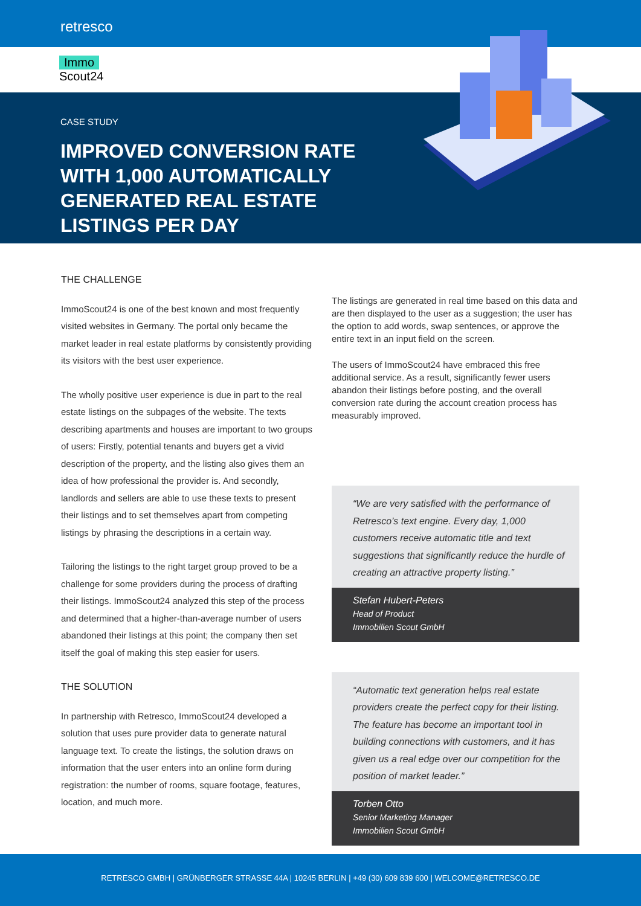retresco
Immo
Scout24
CASE STUDY
IMPROVED CONVERSION RATE WITH 1,000 AUTOMATICALLY GENERATED REAL ESTATE LISTINGS PER DAY
THE CHALLENGE
ImmoScout24 is one of the best known and most frequently visited websites in Germany. The portal only became the market leader in real estate platforms by consistently providing its visitors with the best user experience.
The wholly positive user experience is due in part to the real estate listings on the subpages of the website. The texts describing apartments and houses are important to two groups of users: Firstly, potential tenants and buyers get a vivid description of the property, and the listing also gives them an idea of how professional the provider is. And secondly, landlords and sellers are able to use these texts to present their listings and to set themselves apart from competing listings by phrasing the descriptions in a certain way.
Tailoring the listings to the right target group proved to be a challenge for some providers during the process of drafting their listings. ImmoScout24 analyzed this step of the process and determined that a higher-than-average number of users abandoned their listings at this point; the company then set itself the goal of making this step easier for users.
THE SOLUTION
In partnership with Retresco, ImmoScout24 developed a solution that uses pure provider data to generate natural language text. To create the listings, the solution draws on information that the user enters into an online form during registration: the number of rooms, square footage, features, location, and much more.
The listings are generated in real time based on this data and are then displayed to the user as a suggestion; the user has the option to add words, swap sentences, or approve the entire text in an input field on the screen.
The users of ImmoScout24 have embraced this free additional service. As a result, significantly fewer users abandon their listings before posting, and the overall conversion rate during the account creation process has measurably improved.
“We are very satisfied with the performance of Retresco’s text engine. Every day, 1,000 customers receive automatic title and text suggestions that significantly reduce the hurdle of creating an attractive property listing.”
Stefan Hubert-Peters
Head of Product
Immobilien Scout GmbH
“Automatic text generation helps real estate providers create the perfect copy for their listing. The feature has become an important tool in building connections with customers, and it has given us a real edge over our competition for the position of market leader.”
Torben Otto
Senior Marketing Manager
Immobilien Scout GmbH
RETRESCO GMBH | GRÜNBERGER STRASSE 44A | 10245 BERLIN | +49 (30) 609 839 600 | WELCOME@RETRESCO.DE